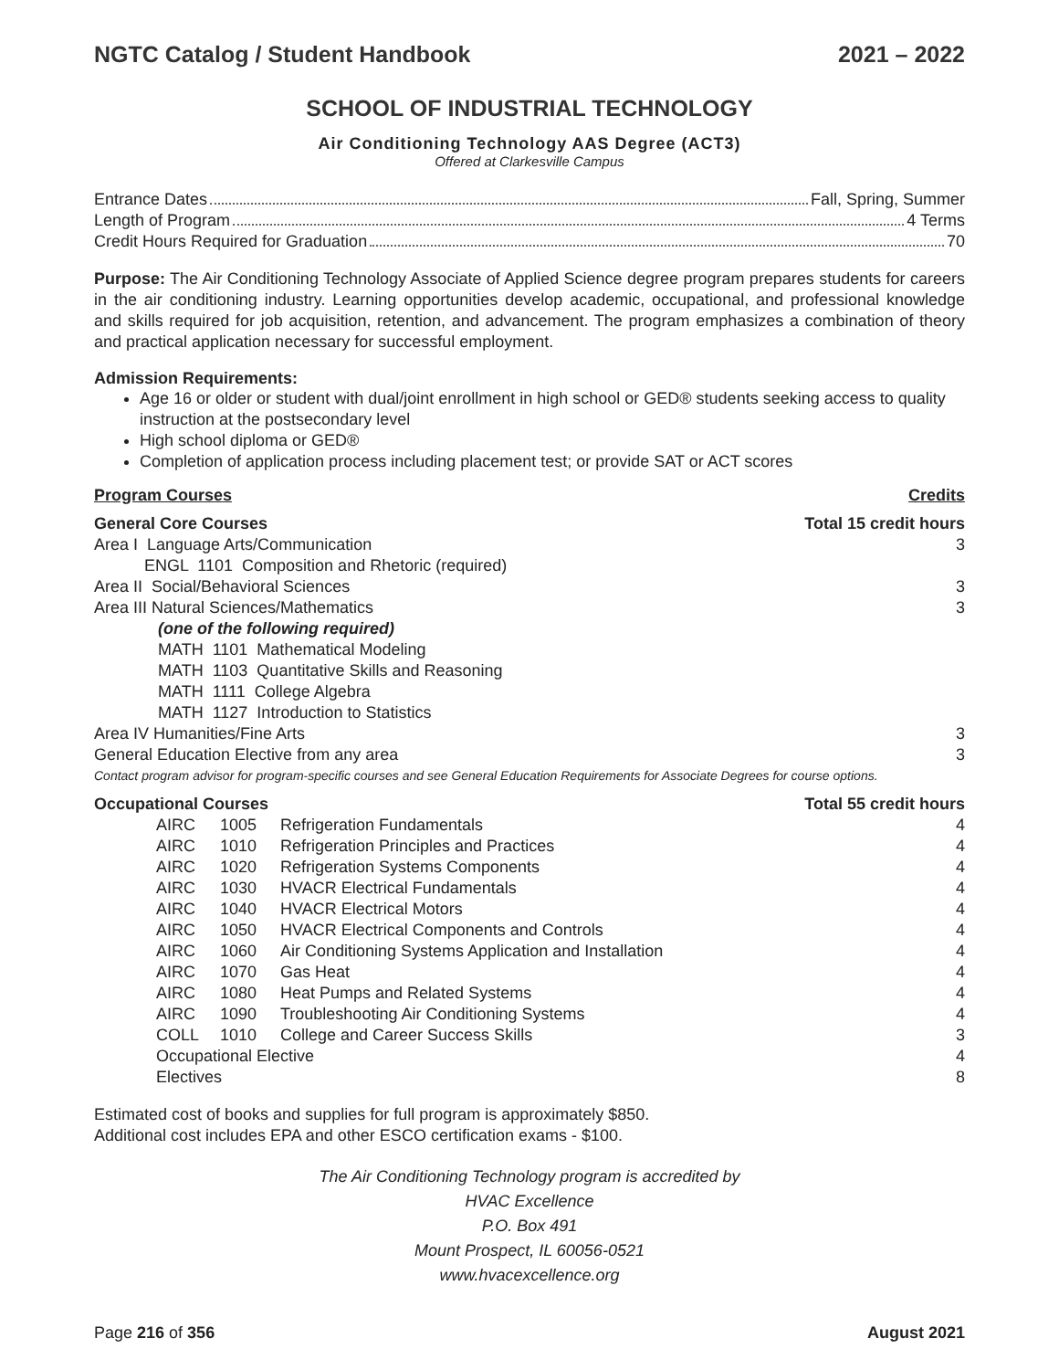NGTC Catalog / Student Handbook 2021 – 2022
SCHOOL OF INDUSTRIAL TECHNOLOGY
Air Conditioning Technology AAS Degree (ACT3)
Offered at Clarkesville Campus
Entrance Dates Fall, Spring, Summer
Length of Program 4 Terms
Credit Hours Required for Graduation 70
Purpose: The Air Conditioning Technology Associate of Applied Science degree program prepares students for careers in the air conditioning industry. Learning opportunities develop academic, occupational, and professional knowledge and skills required for job acquisition, retention, and advancement. The program emphasizes a combination of theory and practical application necessary for successful employment.
Admission Requirements:
Age 16 or older or student with dual/joint enrollment in high school or GED® students seeking access to quality instruction at the postsecondary level
High school diploma or GED®
Completion of application process including placement test; or provide SAT or ACT scores
| Program Courses | | | Credits |
| --- | --- | --- | --- |
| General Core Courses | | | Total 15 credit hours |
| Area I Language Arts/Communication ENGL 1101 Composition and Rhetoric (required) | | | 3 |
| Area II Social/Behavioral Sciences | | | 3 |
| Area III Natural Sciences/Mathematics (one of the following required) MATH 1101 Mathematical Modeling MATH 1103 Quantitative Skills and Reasoning MATH 1111 College Algebra MATH 1127 Introduction to Statistics | | | 3 |
| Area IV Humanities/Fine Arts | | | 3 |
| General Education Elective from any area | | | 3 |
| Contact program advisor for program-specific courses and see General Education Requirements for Associate Degrees for course options. | | | |
| Occupational Courses | | | Total 55 credit hours |
| AIRC | 1005 | Refrigeration Fundamentals | 4 |
| AIRC | 1010 | Refrigeration Principles and Practices | 4 |
| AIRC | 1020 | Refrigeration Systems Components | 4 |
| AIRC | 1030 | HVACR Electrical Fundamentals | 4 |
| AIRC | 1040 | HVACR Electrical Motors | 4 |
| AIRC | 1050 | HVACR Electrical Components and Controls | 4 |
| AIRC | 1060 | Air Conditioning Systems Application and Installation | 4 |
| AIRC | 1070 | Gas Heat | 4 |
| AIRC | 1080 | Heat Pumps and Related Systems | 4 |
| AIRC | 1090 | Troubleshooting Air Conditioning Systems | 4 |
| COLL | 1010 | College and Career Success Skills | 3 |
| Occupational Elective | | | 4 |
| Electives | | | 8 |
Estimated cost of books and supplies for full program is approximately $850.
Additional cost includes EPA and other ESCO certification exams - $100.
The Air Conditioning Technology program is accredited by
HVAC Excellence
P.O. Box 491
Mount Prospect, IL 60056-0521
www.hvacexcellence.org
Page 216 of 356 August 2021